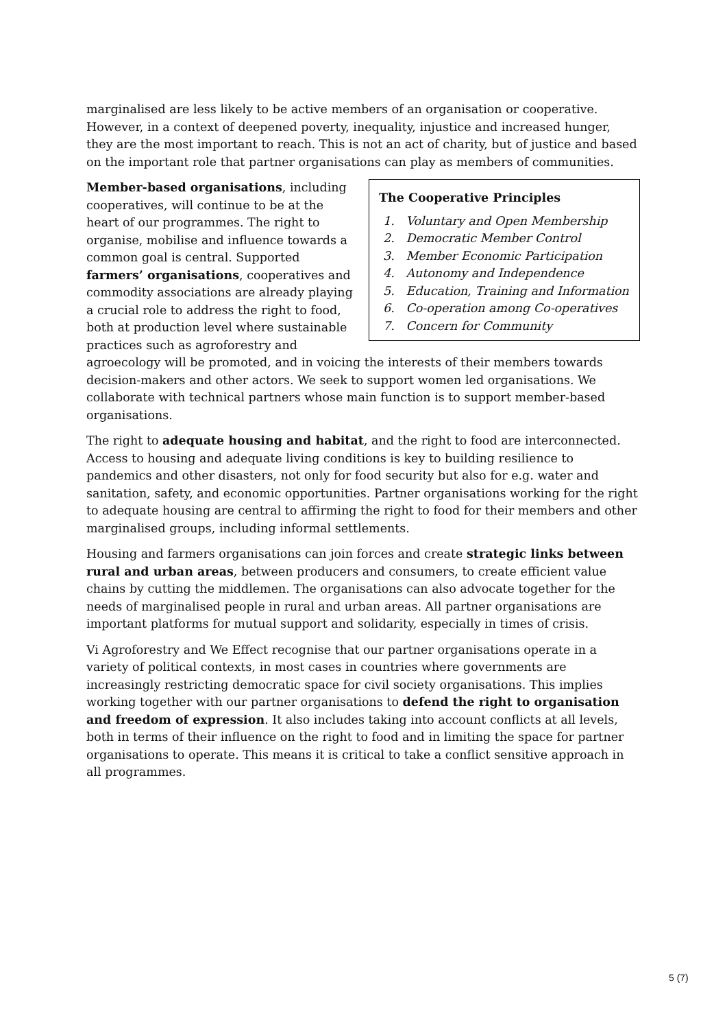marginalised are less likely to be active members of an organisation or cooperative. However, in a context of deepened poverty, inequality, injustice and increased hunger, they are the most important to reach. This is not an act of charity, but of justice and based on the important role that partner organisations can play as members of communities.
The Cooperative Principles
1. Voluntary and Open Membership
2. Democratic Member Control
3. Member Economic Participation
4. Autonomy and Independence
5. Education, Training and Information
6. Co-operation among Co-operatives
7. Concern for Community
Member-based organisations, including cooperatives, will continue to be at the heart of our programmes. The right to organise, mobilise and influence towards a common goal is central. Supported farmers’ organisations, cooperatives and commodity associations are already playing a crucial role to address the right to food, both at production level where sustainable practices such as agroforestry and agroecology will be promoted, and in voicing the interests of their members towards decision-makers and other actors. We seek to support women led organisations. We collaborate with technical partners whose main function is to support member-based organisations.
The right to adequate housing and habitat, and the right to food are interconnected. Access to housing and adequate living conditions is key to building resilience to pandemics and other disasters, not only for food security but also for e.g. water and sanitation, safety, and economic opportunities. Partner organisations working for the right to adequate housing are central to affirming the right to food for their members and other marginalised groups, including informal settlements.
Housing and farmers organisations can join forces and create strategic links between rural and urban areas, between producers and consumers, to create efficient value chains by cutting the middlemen. The organisations can also advocate together for the needs of marginalised people in rural and urban areas. All partner organisations are important platforms for mutual support and solidarity, especially in times of crisis.
Vi Agroforestry and We Effect recognise that our partner organisations operate in a variety of political contexts, in most cases in countries where governments are increasingly restricting democratic space for civil society organisations. This implies working together with our partner organisations to defend the right to organisation and freedom of expression. It also includes taking into account conflicts at all levels, both in terms of their influence on the right to food and in limiting the space for partner organisations to operate. This means it is critical to take a conflict sensitive approach in all programmes.
5 (7)